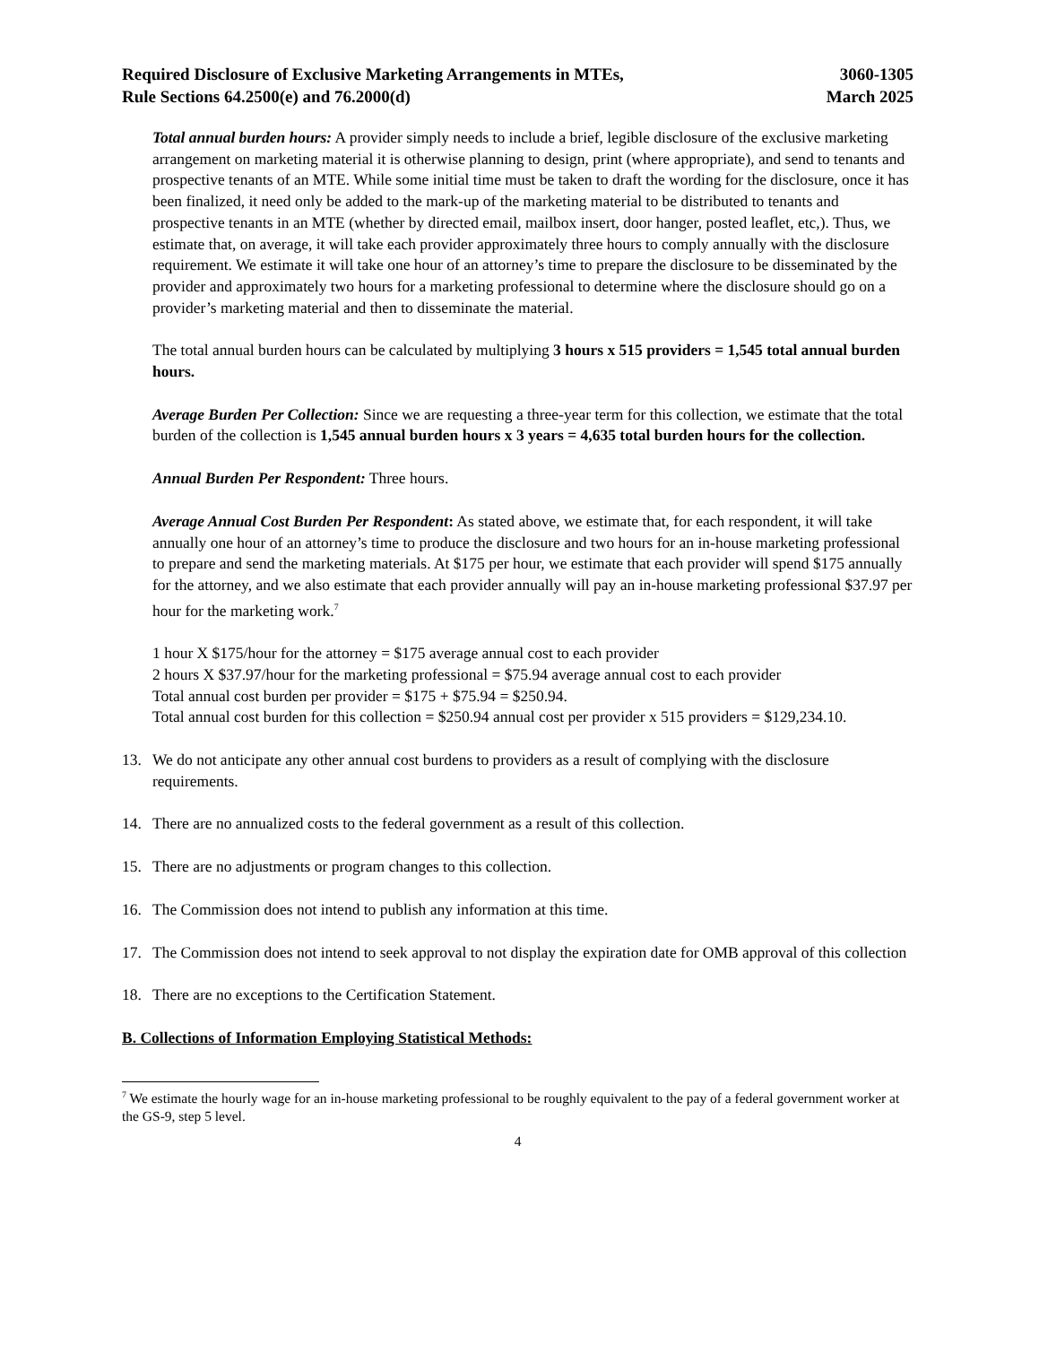Required Disclosure of Exclusive Marketing Arrangements in MTEs,
Rule Sections 64.2500(e) and 76.2000(d)
3060-1305
March 2025
Total annual burden hours: A provider simply needs to include a brief, legible disclosure of the exclusive marketing arrangement on marketing material it is otherwise planning to design, print (where appropriate), and send to tenants and prospective tenants of an MTE. While some initial time must be taken to draft the wording for the disclosure, once it has been finalized, it need only be added to the mark-up of the marketing material to be distributed to tenants and prospective tenants in an MTE (whether by directed email, mailbox insert, door hanger, posted leaflet, etc,). Thus, we estimate that, on average, it will take each provider approximately three hours to comply annually with the disclosure requirement. We estimate it will take one hour of an attorney’s time to prepare the disclosure to be disseminated by the provider and approximately two hours for a marketing professional to determine where the disclosure should go on a provider’s marketing material and then to disseminate the material.
The total annual burden hours can be calculated by multiplying 3 hours x 515 providers = 1,545 total annual burden hours.
Average Burden Per Collection: Since we are requesting a three-year term for this collection, we estimate that the total burden of the collection is 1,545 annual burden hours x 3 years = 4,635 total burden hours for the collection.
Annual Burden Per Respondent: Three hours.
Average Annual Cost Burden Per Respondent: As stated above, we estimate that, for each respondent, it will take annually one hour of an attorney’s time to produce the disclosure and two hours for an in-house marketing professional to prepare and send the marketing materials. At $175 per hour, we estimate that each provider will spend $175 annually for the attorney, and we also estimate that each provider annually will pay an in-house marketing professional $37.97 per hour for the marketing work.<sup>7</sup>
1 hour X $175/hour for the attorney = $175 average annual cost to each provider
2 hours X $37.97/hour for the marketing professional = $75.94 average annual cost to each provider
Total annual cost burden per provider = $175 + $75.94 = $250.94.
Total annual cost burden for this collection = $250.94 annual cost per provider x 515 providers = $129,234.10.
13. We do not anticipate any other annual cost burdens to providers as a result of complying with the disclosure requirements.
14. There are no annualized costs to the federal government as a result of this collection.
15. There are no adjustments or program changes to this collection.
16. The Commission does not intend to publish any information at this time.
17. The Commission does not intend to seek approval to not display the expiration date for OMB approval of this collection
18. There are no exceptions to the Certification Statement.
B. Collections of Information Employing Statistical Methods:
<sup>7</sup> We estimate the hourly wage for an in-house marketing professional to be roughly equivalent to the pay of a federal government worker at the GS-9, step 5 level.
4